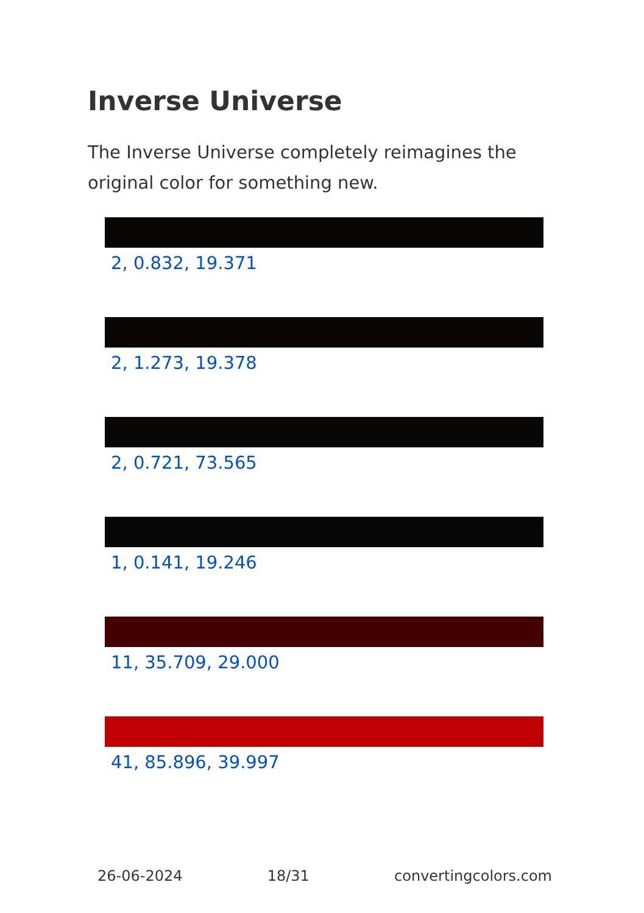Inverse Universe
The Inverse Universe completely reimagines the original color for something new.
2, 0.832, 19.371
2, 1.273, 19.378
2, 0.721, 73.565
1, 0.141, 19.246
11, 35.709, 29.000
41, 85.896, 39.997
26-06-2024 18/31 convertingcolors.com